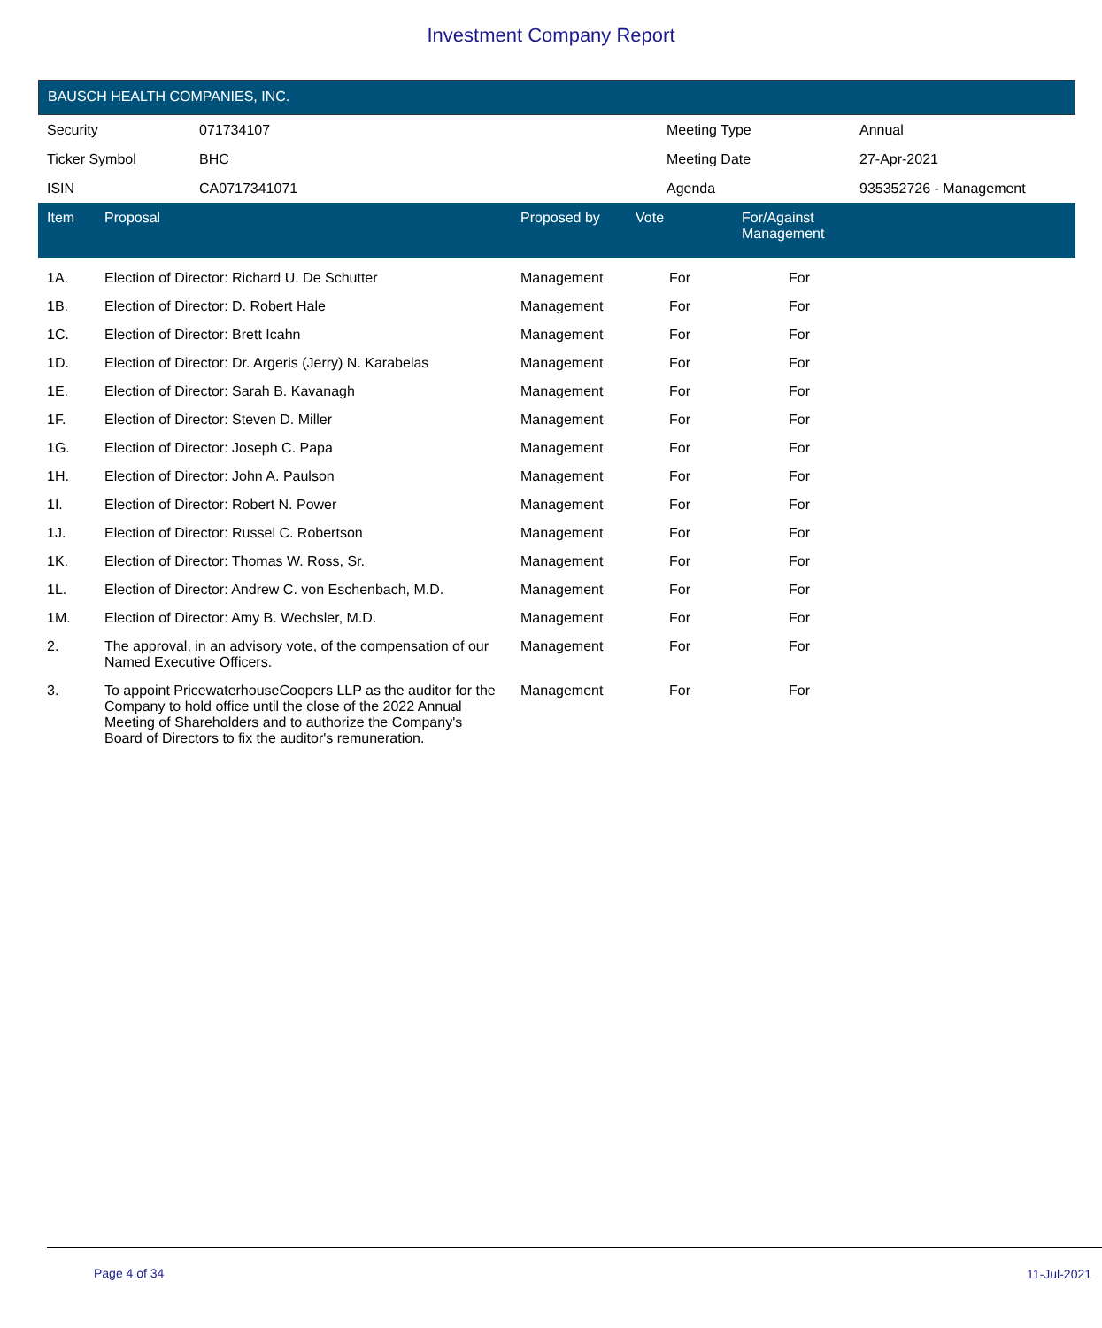Investment Company Report
BAUSCH HEALTH COMPANIES, INC.
| Security | 071734107 | Meeting Type | Annual |
| Ticker Symbol | BHC | Meeting Date | 27-Apr-2021 |
| ISIN | CA0717341071 | Agenda | 935352726 - Management |
| Item | Proposal | Proposed by | Vote | For/Against Management | |
| --- | --- | --- | --- | --- | --- |
| 1A. | Election of Director: Richard U. De Schutter | Management | For | For | |
| 1B. | Election of Director: D. Robert Hale | Management | For | For | |
| 1C. | Election of Director: Brett Icahn | Management | For | For | |
| 1D. | Election of Director: Dr. Argeris (Jerry) N. Karabelas | Management | For | For | |
| 1E. | Election of Director: Sarah B. Kavanagh | Management | For | For | |
| 1F. | Election of Director: Steven D. Miller | Management | For | For | |
| 1G. | Election of Director: Joseph C. Papa | Management | For | For | |
| 1H. | Election of Director: John A. Paulson | Management | For | For | |
| 1I. | Election of Director: Robert N. Power | Management | For | For | |
| 1J. | Election of Director: Russel C. Robertson | Management | For | For | |
| 1K. | Election of Director: Thomas W. Ross, Sr. | Management | For | For | |
| 1L. | Election of Director: Andrew C. von Eschenbach, M.D. | Management | For | For | |
| 1M. | Election of Director: Amy B. Wechsler, M.D. | Management | For | For | |
| 2. | The approval, in an advisory vote, of the compensation of our Named Executive Officers. | Management | For | For | |
| 3. | To appoint PricewaterhouseCoopers LLP as the auditor for the Company to hold office until the close of the 2022 Annual Meeting of Shareholders and to authorize the Company's Board of Directors to fix the auditor's remuneration. | Management | For | For | |
Page 4 of 34 11-Jul-2021